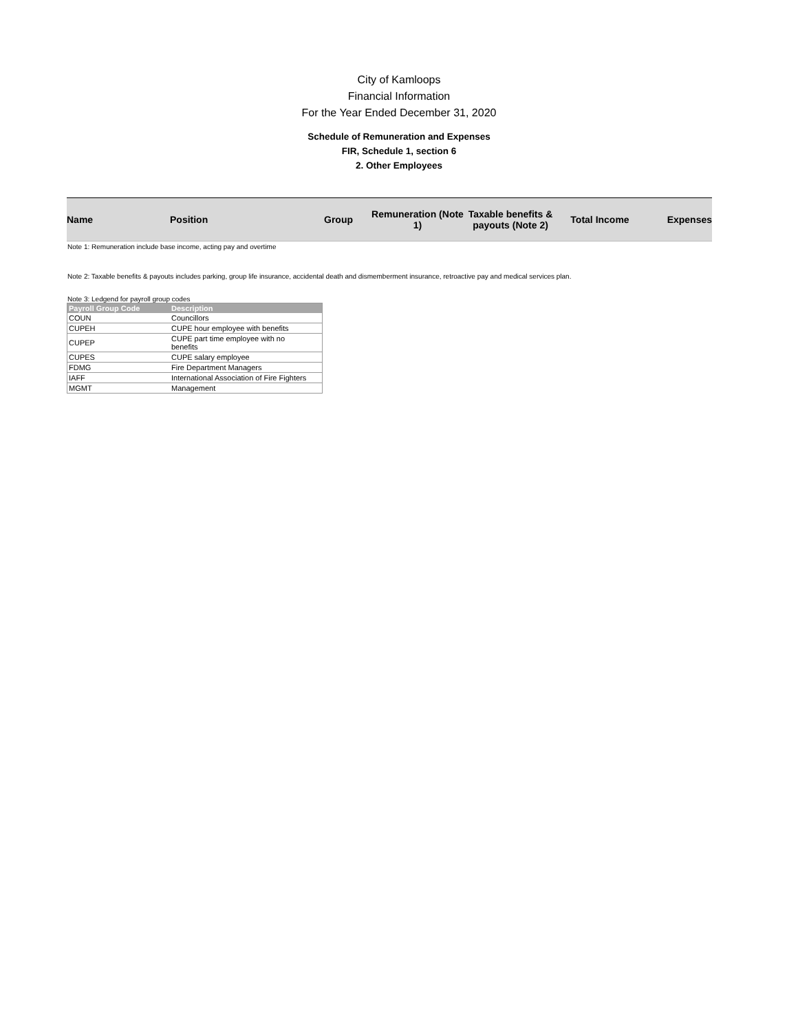City of Kamloops
Financial Information
For the Year Ended December 31, 2020
Schedule of Remuneration and Expenses
FIR, Schedule 1, section 6
2. Other Employees
| Name | Position | Group | Remuneration (Note 1) | Taxable benefits & payouts (Note 2) | Total Income | Expenses |
| --- | --- | --- | --- | --- | --- | --- |
Note 1: Remuneration include base income, acting pay and overtime
Note 2: Taxable benefits & payouts includes parking, group life insurance, accidental death and dismemberment insurance, retroactive pay and medical services plan.
Note 3: Ledgend for payroll group codes
| Payroll Group Code | Description |
| --- | --- |
| COUN | Councillors |
| CUPEH | CUPE hour employee with benefits |
| CUPEP | CUPE part time employee with no benefits |
| CUPES | CUPE salary employee |
| FDMG | Fire Department Managers |
| IAFF | International Association of Fire Fighters |
| MGMT | Management |